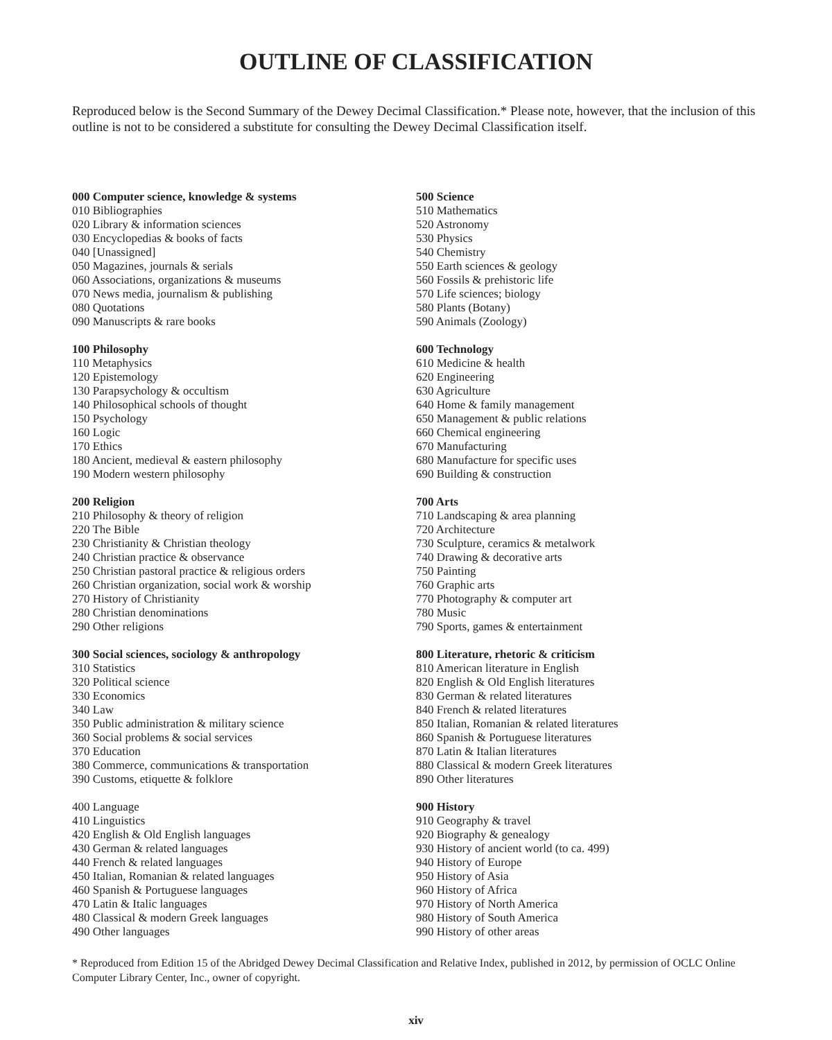OUTLINE OF CLASSIFICATION
Reproduced below is the Second Summary of the Dewey Decimal Classification.* Please note, however, that the inclusion of this outline is not to be considered a substitute for consulting the Dewey Decimal Classification itself.
000 Computer science, knowledge & systems
010 Bibliographies
020 Library & information sciences
030 Encyclopedias & books of facts
040 [Unassigned]
050 Magazines, journals & serials
060 Associations, organizations & museums
070 News media, journalism & publishing
080 Quotations
090 Manuscripts & rare books
100 Philosophy
110 Metaphysics
120 Epistemology
130 Parapsychology & occultism
140 Philosophical schools of thought
150 Psychology
160 Logic
170 Ethics
180 Ancient, medieval & eastern philosophy
190 Modern western philosophy
200 Religion
210 Philosophy & theory of religion
220 The Bible
230 Christianity & Christian theology
240 Christian practice & observance
250 Christian pastoral practice & religious orders
260 Christian organization, social work & worship
270 History of Christianity
280 Christian denominations
290 Other religions
300 Social sciences, sociology & anthropology
310 Statistics
320 Political science
330 Economics
340 Law
350 Public administration & military science
360 Social problems & social services
370 Education
380 Commerce, communications & transportation
390 Customs, etiquette & folklore
400 Language
410 Linguistics
420 English & Old English languages
430 German & related languages
440 French & related languages
450 Italian, Romanian & related languages
460 Spanish & Portuguese languages
470 Latin & Italic languages
480 Classical & modern Greek languages
490 Other languages
500 Science
510 Mathematics
520 Astronomy
530 Physics
540 Chemistry
550 Earth sciences & geology
560 Fossils & prehistoric life
570 Life sciences; biology
580 Plants (Botany)
590 Animals (Zoology)
600 Technology
610 Medicine & health
620 Engineering
630 Agriculture
640 Home & family management
650 Management & public relations
660 Chemical engineering
670 Manufacturing
680 Manufacture for specific uses
690 Building & construction
700 Arts
710 Landscaping & area planning
720 Architecture
730 Sculpture, ceramics & metalwork
740 Drawing & decorative arts
750 Painting
760 Graphic arts
770 Photography & computer art
780 Music
790 Sports, games & entertainment
800 Literature, rhetoric & criticism
810 American literature in English
820 English & Old English literatures
830 German & related literatures
840 French & related literatures
850 Italian, Romanian & related literatures
860 Spanish & Portuguese literatures
870 Latin & Italian literatures
880 Classical & modern Greek literatures
890 Other literatures
900 History
910 Geography & travel
920 Biography & genealogy
930 History of ancient world (to ca. 499)
940 History of Europe
950 History of Asia
960 History of Africa
970 History of North America
980 History of South America
990 History of other areas
* Reproduced from Edition 15 of the Abridged Dewey Decimal Classification and Relative Index, published in 2012, by permission of OCLC Online Computer Library Center, Inc., owner of copyright.
xiv